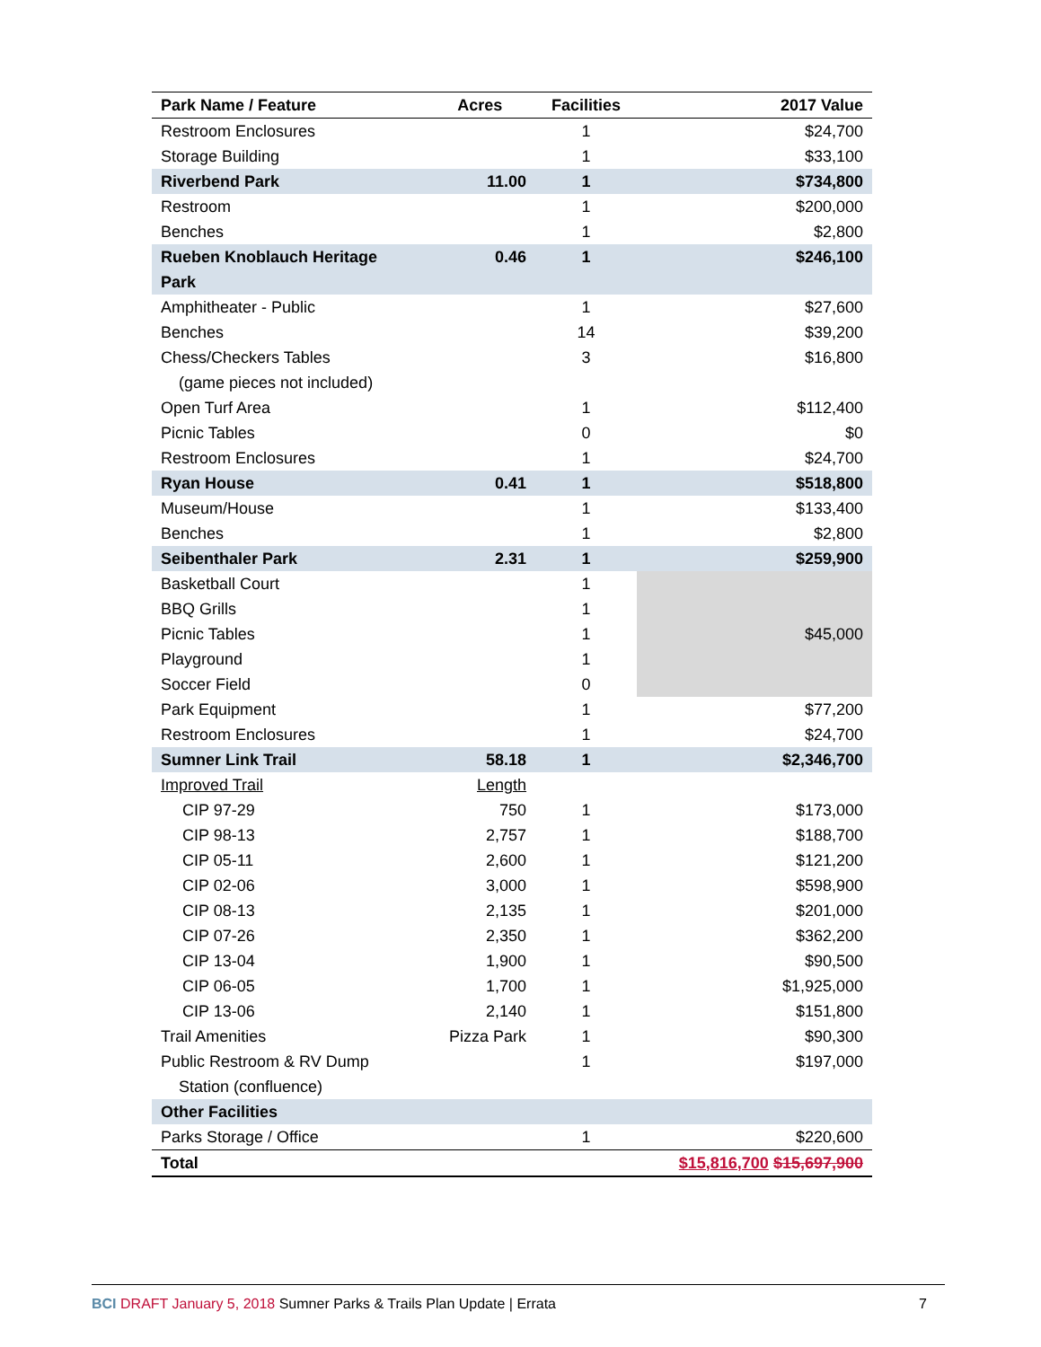| Park Name / Feature | Acres | Facilities | 2017 Value |
| --- | --- | --- | --- |
| Restroom Enclosures | | 1 | $24,700 |
| Storage Building | | 1 | $33,100 |
| Riverbend Park | 11.00 | 1 | $734,800 |
| Restroom | | 1 | $200,000 |
| Benches | | 1 | $2,800 |
| Rueben Knoblauch Heritage Park | 0.46 | 1 | $246,100 |
| Amphitheater - Public | | 1 | $27,600 |
| Benches | | 14 | $39,200 |
| Chess/Checkers Tables (game pieces not included) | | 3 | $16,800 |
| Open Turf Area | | 1 | $112,400 |
| Picnic Tables | | 0 | $0 |
| Restroom Enclosures | | 1 | $24,700 |
| Ryan House | 0.41 | 1 | $518,800 |
| Museum/House | | 1 | $133,400 |
| Benches | | 1 | $2,800 |
| Seibenthaler Park | 2.31 | 1 | $259,900 |
| Basketball Court | | 1 | $45,000 |
| BBQ Grills | | 1 | |
| Picnic Tables | | 1 | |
| Playground | | 1 | |
| Soccer Field | | 0 | |
| Park Equipment | | 1 | $77,200 |
| Restroom Enclosures | | 1 | $24,700 |
| Sumner Link Trail | 58.18 | 1 | $2,346,700 |
| Improved Trail | Length | | |
| CIP 97-29 | 750 | 1 | $173,000 |
| CIP 98-13 | 2,757 | 1 | $188,700 |
| CIP 05-11 | 2,600 | 1 | $121,200 |
| CIP 02-06 | 3,000 | 1 | $598,900 |
| CIP 08-13 | 2,135 | 1 | $201,000 |
| CIP 07-26 | 2,350 | 1 | $362,200 |
| CIP 13-04 | 1,900 | 1 | $90,500 |
| CIP 06-05 | 1,700 | 1 | $1,925,000 |
| CIP 13-06 | 2,140 | 1 | $151,800 |
| Trail Amenities | Pizza Park | 1 | $90,300 |
| Public Restroom & RV Dump Station (confluence) | | 1 | $197,000 |
| Other Facilities | | | |
| Parks Storage / Office | | 1 | $220,600 |
| Total | | | $15,816,700 $15,697,900 |
BCI DRAFT January 5, 2018 Sumner Parks & Trails Plan Update | Errata 7